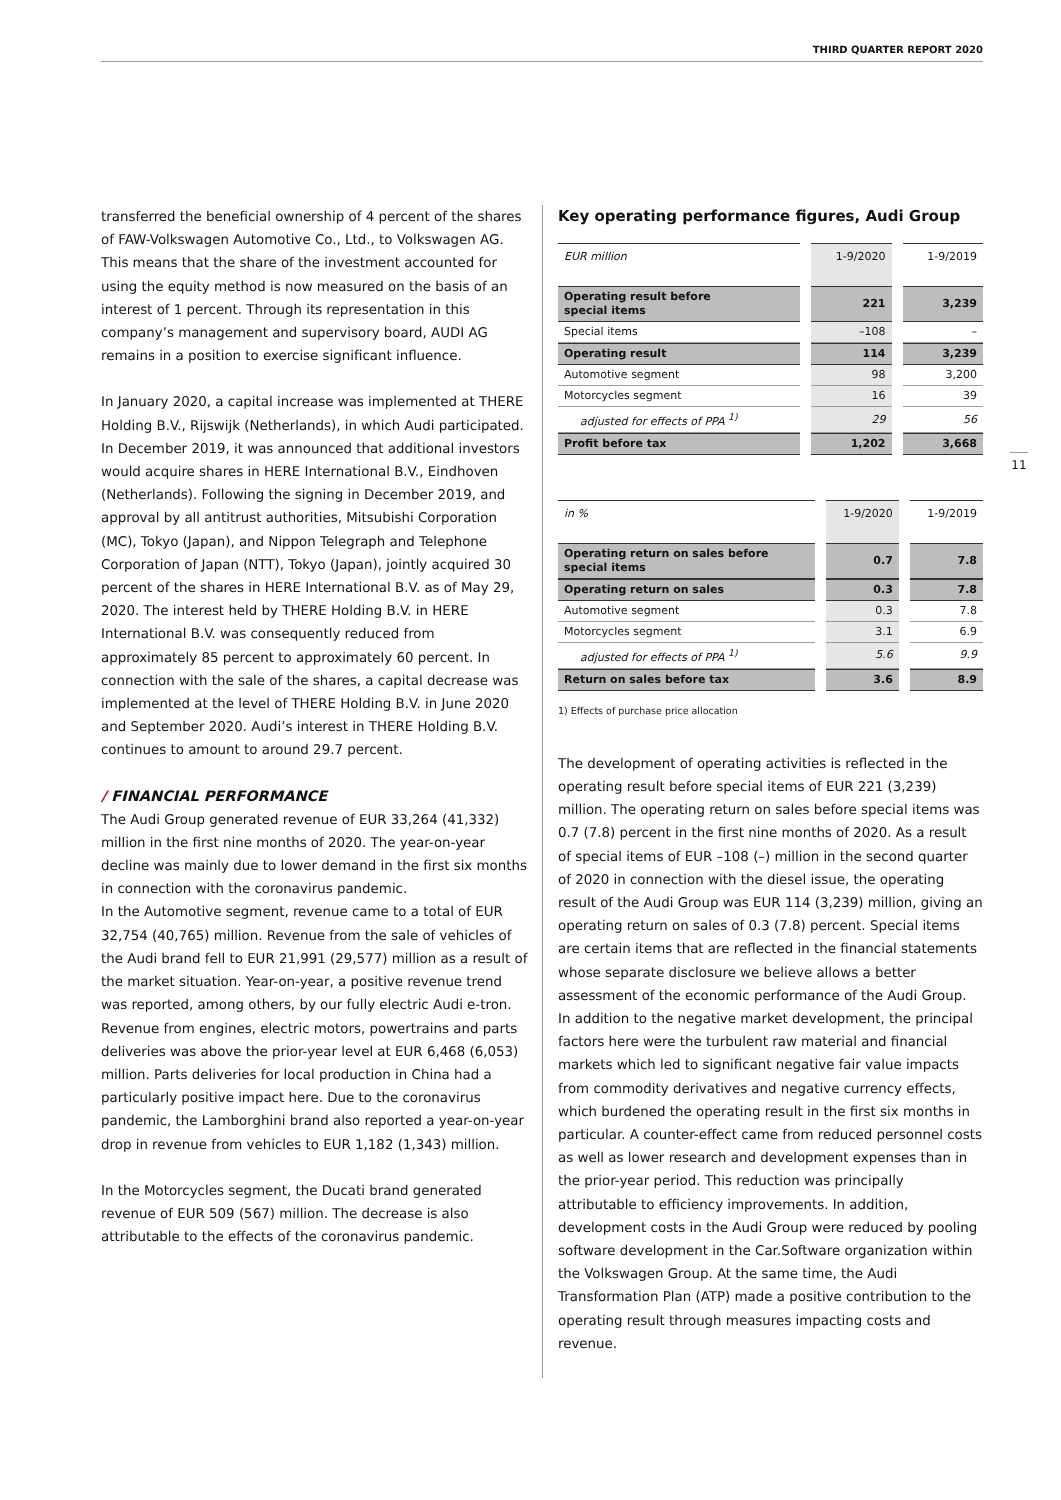THIRD QUARTER REPORT 2020
11
transferred the beneficial ownership of 4 percent of the shares of FAW-Volkswagen Automotive Co., Ltd., to Volkswagen AG. This means that the share of the investment accounted for using the equity method is now measured on the basis of an interest of 1 percent. Through its representation in this company’s management and supervisory board, AUDI AG remains in a position to exercise significant influence.
In January 2020, a capital increase was implemented at THERE Holding B.V., Rijswijk (Netherlands), in which Audi participated. In December 2019, it was announced that additional investors would acquire shares in HERE International B.V., Eindhoven (Netherlands). Following the signing in December 2019, and approval by all antitrust authorities, Mitsubishi Corporation (MC), Tokyo (Japan), and Nippon Telegraph and Telephone Corporation of Japan (NTT), Tokyo (Japan), jointly acquired 30 percent of the shares in HERE International B.V. as of May 29, 2020. The interest held by THERE Holding B.V. in HERE International B.V. was consequently reduced from approximately 85 percent to approximately 60 percent. In connection with the sale of the shares, a capital decrease was implemented at the level of THERE Holding B.V. in June 2020 and September 2020. Audi’s interest in THERE Holding B.V. continues to amount to around 29.7 percent.
/ FINANCIAL PERFORMANCE
The Audi Group generated revenue of EUR 33,264 (41,332) million in the first nine months of 2020. The year-on-year decline was mainly due to lower demand in the first six months in connection with the coronavirus pandemic.
In the Automotive segment, revenue came to a total of EUR 32,754 (40,765) million. Revenue from the sale of vehicles of the Audi brand fell to EUR 21,991 (29,577) million as a result of the market situation. Year-on-year, a positive revenue trend was reported, among others, by our fully electric Audi e-tron. Revenue from engines, electric motors, powertrains and parts deliveries was above the prior-year level at EUR 6,468 (6,053) million. Parts deliveries for local production in China had a particularly positive impact here. Due to the coronavirus pandemic, the Lamborghini brand also reported a year-on-year drop in revenue from vehicles to EUR 1,182 (1,343) million.
In the Motorcycles segment, the Ducati brand generated revenue of EUR 509 (567) million. The decrease is also attributable to the effects of the coronavirus pandemic.
Key operating performance figures, Audi Group
| EUR million | 1-9/2020 | 1-9/2019 |
| --- | --- | --- |
| Operating result before special items | 221 | 3,239 |
| Special items | –108 | – |
| Operating result | 114 | 3,239 |
| Automotive segment | 98 | 3,200 |
| Motorcycles segment | 16 | 39 |
| adjusted for effects of PPA <sup>1)</sup> | 29 | 56 |
| Profit before tax | 1,202 | 3,668 |
| in % | 1-9/2020 | 1-9/2019 |
| --- | --- | --- |
| Operating return on sales before special items | 0.7 | 7.8 |
| Operating return on sales | 0.3 | 7.8 |
| Automotive segment | 0.3 | 7.8 |
| Motorcycles segment | 3.1 | 6.9 |
| adjusted for effects of PPA <sup>1)</sup> | 5.6 | 9.9 |
| Return on sales before tax | 3.6 | 8.9 |
1) Effects of purchase price allocation
The development of operating activities is reflected in the operating result before special items of EUR 221 (3,239) million. The operating return on sales before special items was 0.7 (7.8) percent in the first nine months of 2020. As a result of special items of EUR –108 (–) million in the second quarter of 2020 in connection with the diesel issue, the operating result of the Audi Group was EUR 114 (3,239) million, giving an operating return on sales of 0.3 (7.8) percent. Special items are certain items that are reflected in the financial statements whose separate disclosure we believe allows a better assessment of the economic performance of the Audi Group. In addition to the negative market development, the principal factors here were the turbulent raw material and financial markets which led to significant negative fair value impacts from commodity derivatives and negative currency effects, which burdened the operating result in the first six months in particular. A counter-effect came from reduced personnel costs as well as lower research and development expenses than in the prior-year period. This reduction was principally attributable to efficiency improvements. In addition, development costs in the Audi Group were reduced by pooling software development in the Car.Software organization within the Volkswagen Group. At the same time, the Audi Transformation Plan (ATP) made a positive contribution to the operating result through measures impacting costs and revenue.